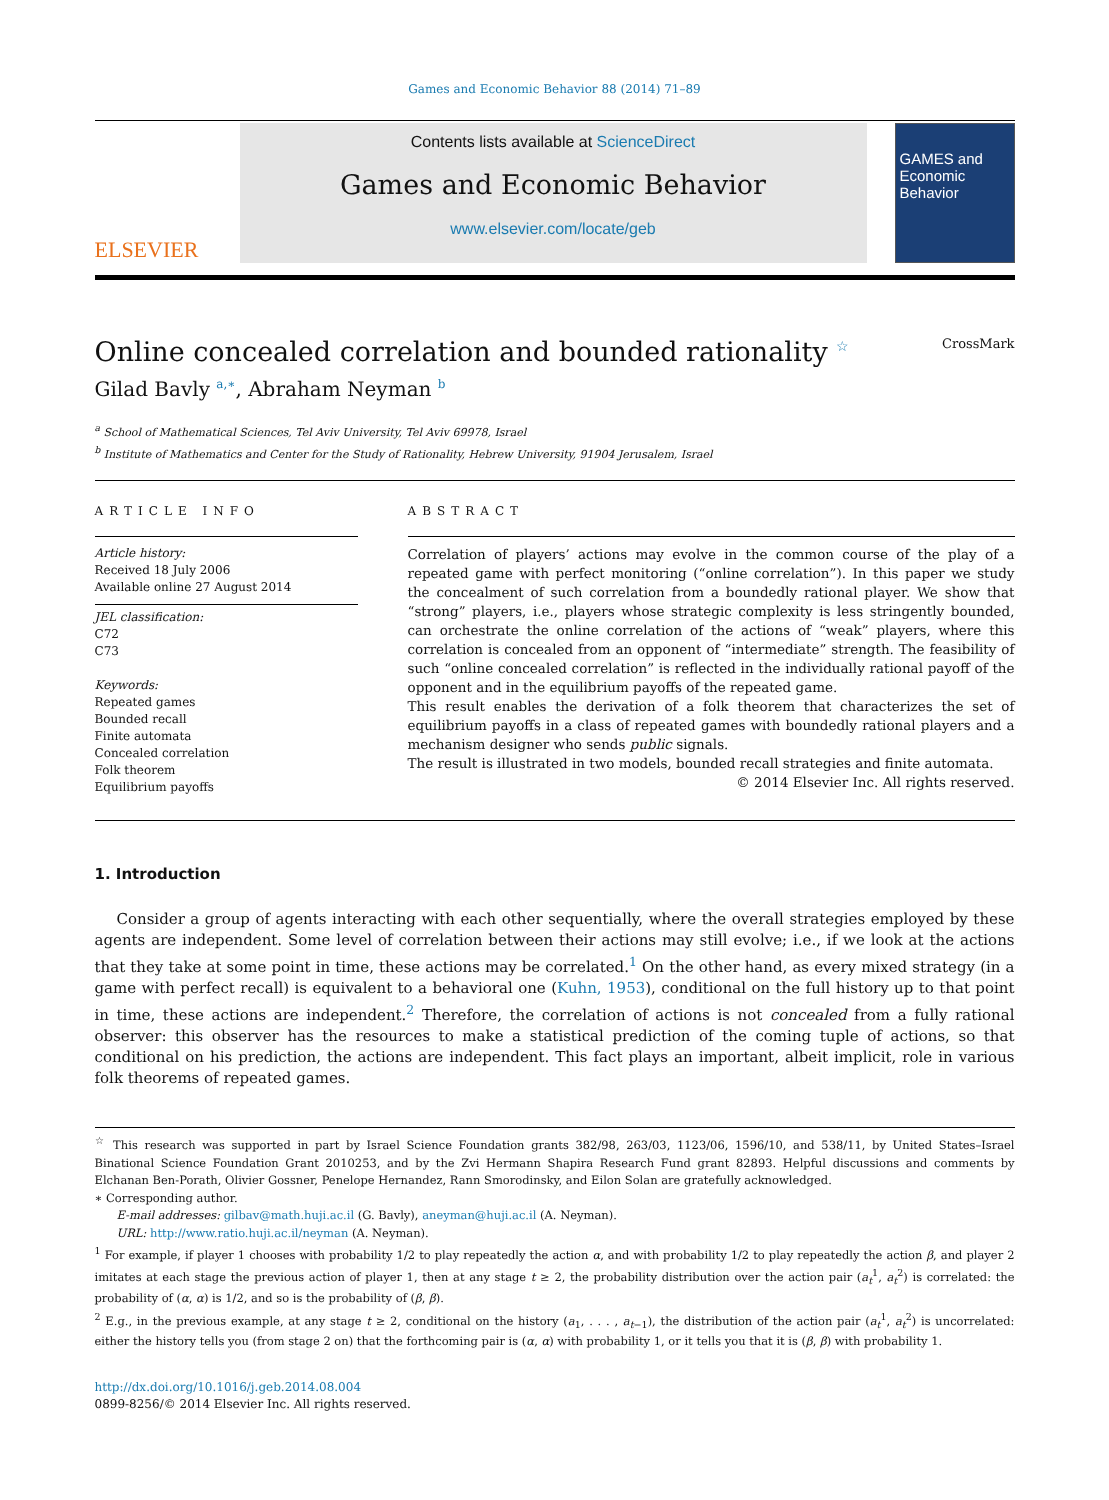Games and Economic Behavior 88 (2014) 71–89
ELSEVIER
Contents lists available at ScienceDirect
Games and Economic Behavior
www.elsevier.com/locate/geb
GAMES and Economic Behavior
Online concealed correlation and bounded rationality <sup>☆</sup> CrossMark
Gilad Bavly <sup>a,∗</sup>, Abraham Neyman <sup>b</sup>
<sup>a</sup> School of Mathematical Sciences, Tel Aviv University, Tel Aviv 69978, Israel
<sup>b</sup> Institute of Mathematics and Center for the Study of Rationality, Hebrew University, 91904 Jerusalem, Israel
ARTICLE INFO
Article history:
Received 18 July 2006
Available online 27 August 2014
JEL classification:
C72
C73
Keywords:
Repeated games
Bounded recall
Finite automata
Concealed correlation
Folk theorem
Equilibrium payoffs
ABSTRACT
Correlation of players’ actions may evolve in the common course of the play of a repeated game with perfect monitoring (“online correlation”). In this paper we study the concealment of such correlation from a boundedly rational player. We show that “strong” players, i.e., players whose strategic complexity is less stringently bounded, can orchestrate the online correlation of the actions of “weak” players, where this correlation is concealed from an opponent of “intermediate” strength. The feasibility of such “online concealed correlation” is reflected in the individually rational payoff of the opponent and in the equilibrium payoffs of the repeated game.
This result enables the derivation of a folk theorem that characterizes the set of equilibrium payoffs in a class of repeated games with boundedly rational players and a mechanism designer who sends public signals.
The result is illustrated in two models, bounded recall strategies and finite automata.
© 2014 Elsevier Inc. All rights reserved.
1. Introduction
Consider a group of agents interacting with each other sequentially, where the overall strategies employed by these agents are independent. Some level of correlation between their actions may still evolve; i.e., if we look at the actions that they take at some point in time, these actions may be correlated.<sup>1</sup> On the other hand, as every mixed strategy (in a game with perfect recall) is equivalent to a behavioral one (Kuhn, 1953), conditional on the full history up to that point in time, these actions are independent.<sup>2</sup> Therefore, the correlation of actions is not concealed from a fully rational observer: this observer has the resources to make a statistical prediction of the coming tuple of actions, so that conditional on his prediction, the actions are independent. This fact plays an important, albeit implicit, role in various folk theorems of repeated games.
<sup>☆</sup> This research was supported in part by Israel Science Foundation grants 382/98, 263/03, 1123/06, 1596/10, and 538/11, by United States–Israel Binational Science Foundation Grant 2010253, and by the Zvi Hermann Shapira Research Fund grant 82893. Helpful discussions and comments by Elchanan Ben-Porath, Olivier Gossner, Penelope Hernandez, Rann Smorodinsky, and Eilon Solan are gratefully acknowledged.
∗ Corresponding author.
E-mail addresses: gilbav@math.huji.ac.il (G. Bavly), aneyman@huji.ac.il (A. Neyman).
URL: http://www.ratio.huji.ac.il/neyman (A. Neyman).
<sup>1</sup> For example, if player 1 chooses with probability 1/2 to play repeatedly the action α, and with probability 1/2 to play repeatedly the action β, and player 2 imitates at each stage the previous action of player 1, then at any stage t ≥ 2, the probability distribution over the action pair (a<sub>t</sub><sup>1</sup>, a<sub>t</sub><sup>2</sup>) is correlated: the probability of (α, α) is 1/2, and so is the probability of (β, β).
<sup>2</sup> E.g., in the previous example, at any stage t ≥ 2, conditional on the history (a<sub>1</sub>, . . . , a<sub>t−1</sub>), the distribution of the action pair (a<sub>t</sub><sup>1</sup>, a<sub>t</sub><sup>2</sup>) is uncorrelated: either the history tells you (from stage 2 on) that the forthcoming pair is (α, α) with probability 1, or it tells you that it is (β, β) with probability 1.
http://dx.doi.org/10.1016/j.geb.2014.08.004
0899-8256/© 2014 Elsevier Inc. All rights reserved.